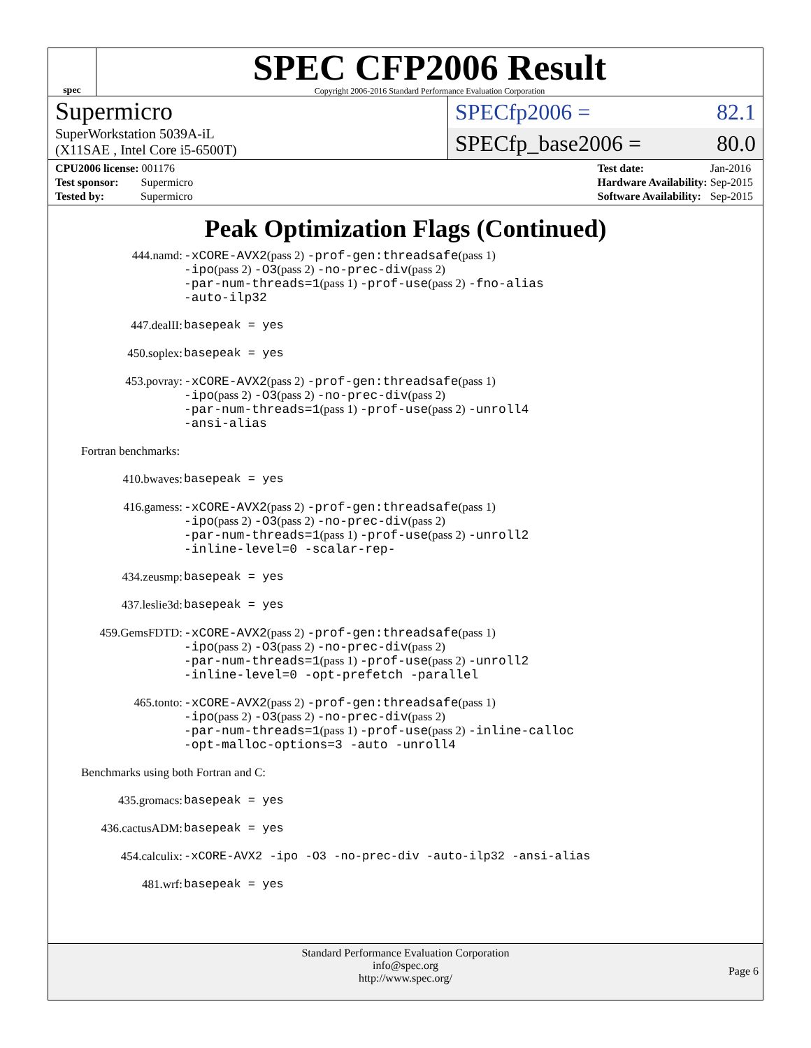spec
SPEC CFP2006 Result
Copyright 2006-2016 Standard Performance Evaluation Corporation
Supermicro
SuperWorkstation 5039A-iL
(X11SAE , Intel Core i5-6500T)
SPECfp2006 = 82.1
SPECfp_base2006 = 80.0
| CPU2006 license: 001176 |
| Test sponsor: Supermicro |
| Tested by: Supermicro |
| Test date: | Jan-2016 |
| Hardware Availability: | Sep-2015 |
| Software Availability: | Sep-2015 |
Peak Optimization Flags (Continued)
| 444.namd: | -xCORE-AVX2 (pass 2) -prof-gen:threadsafe (pass 1) -ipo (pass 2) -O3 (pass 2) -no-prec-div (pass 2) -par-num-threads=1 (pass 1) -prof-use (pass 2) -fno-alias -auto-ilp32 |
| 447.dealII: | basepeak = yes |
| 450.soplex: | basepeak = yes |
| 453.povray: | -xCORE-AVX2 (pass 2) -prof-gen:threadsafe (pass 1) -ipo (pass 2) -O3 (pass 2) -no-prec-div (pass 2) -par-num-threads=1 (pass 1) -prof-use (pass 2) -unroll4 -ansi-alias |
Fortran benchmarks:
| 410.bwaves: | basepeak = yes |
| 416.gamess: | -xCORE-AVX2 (pass 2) -prof-gen:threadsafe (pass 1) -ipo (pass 2) -O3 (pass 2) -no-prec-div (pass 2) -par-num-threads=1 (pass 1) -prof-use (pass 2) -unroll2 -inline-level=0 -scalar-rep- |
| 434.zeusmp: | basepeak = yes |
| 437.leslie3d: | basepeak = yes |
| 459.GemsFDTD: | -xCORE-AVX2 (pass 2) -prof-gen:threadsafe (pass 1) -ipo (pass 2) -O3 (pass 2) -no-prec-div (pass 2) -par-num-threads=1 (pass 1) -prof-use (pass 2) -unroll2 -inline-level=0 -opt-prefetch -parallel |
| 465.tonto: | -xCORE-AVX2 (pass 2) -prof-gen:threadsafe (pass 1) -ipo (pass 2) -O3 (pass 2) -no-prec-div (pass 2) -par-num-threads=1 (pass 1) -prof-use (pass 2) -inline-calloc -opt-malloc-options=3 -auto -unroll4 |
Benchmarks using both Fortran and C:
| 435.gromacs: | basepeak = yes |
| 436.cactusADM: | basepeak = yes |
| 454.calculix: | -xCORE-AVX2 -ipo -O3 -no-prec-div -auto-ilp32 -ansi-alias |
| 481.wrf: | basepeak = yes |
Standard Performance Evaluation Corporation
info@spec.org
http://www.spec.org/
Page 6